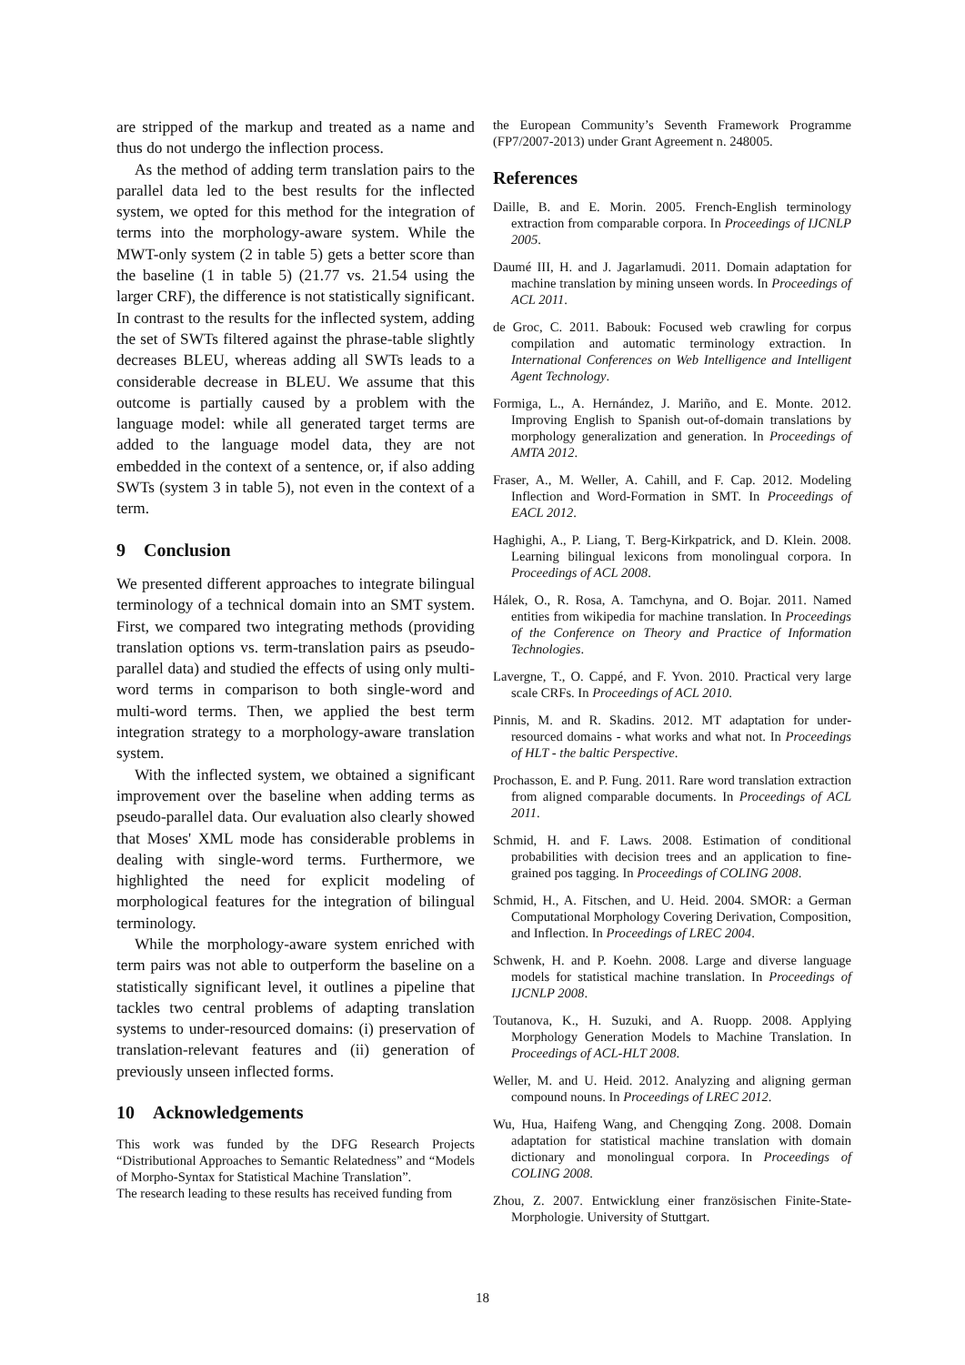are stripped of the markup and treated as a name and thus do not undergo the inflection process.
As the method of adding term translation pairs to the parallel data led to the best results for the inflected system, we opted for this method for the integration of terms into the morphology-aware system. While the MWT-only system (2 in table 5) gets a better score than the baseline (1 in table 5) (21.77 vs. 21.54 using the larger CRF), the difference is not statistically significant. In contrast to the results for the inflected system, adding the set of SWTs filtered against the phrase-table slightly decreases BLEU, whereas adding all SWTs leads to a considerable decrease in BLEU. We assume that this outcome is partially caused by a problem with the language model: while all generated target terms are added to the language model data, they are not embedded in the context of a sentence, or, if also adding SWTs (system 3 in table 5), not even in the context of a term.
9 Conclusion
We presented different approaches to integrate bilingual terminology of a technical domain into an SMT system. First, we compared two integrating methods (providing translation options vs. term-translation pairs as pseudo-parallel data) and studied the effects of using only multi-word terms in comparison to both single-word and multi-word terms. Then, we applied the best term integration strategy to a morphology-aware translation system.
With the inflected system, we obtained a significant improvement over the baseline when adding terms as pseudo-parallel data. Our evaluation also clearly showed that Moses' XML mode has considerable problems in dealing with single-word terms. Furthermore, we highlighted the need for explicit modeling of morphological features for the integration of bilingual terminology.
While the morphology-aware system enriched with term pairs was not able to outperform the baseline on a statistically significant level, it outlines a pipeline that tackles two central problems of adapting translation systems to under-resourced domains: (i) preservation of translation-relevant features and (ii) generation of previously unseen inflected forms.
10 Acknowledgements
This work was funded by the DFG Research Projects “Distributional Approaches to Semantic Relatedness” and “Models of Morpho-Syntax for Statistical Machine Translation”.
The research leading to these results has received funding from
the European Community’s Seventh Framework Programme (FP7/2007-2013) under Grant Agreement n. 248005.
References
Daille, B. and E. Morin. 2005. French-English terminology extraction from comparable corpora. In Proceedings of IJCNLP 2005.
Daumé III, H. and J. Jagarlamudi. 2011. Domain adaptation for machine translation by mining unseen words. In Proceedings of ACL 2011.
de Groc, C. 2011. Babouk: Focused web crawling for corpus compilation and automatic terminology extraction. In International Conferences on Web Intelligence and Intelligent Agent Technology.
Formiga, L., A. Hernández, J. Mariño, and E. Monte. 2012. Improving English to Spanish out-of-domain translations by morphology generalization and generation. In Proceedings of AMTA 2012.
Fraser, A., M. Weller, A. Cahill, and F. Cap. 2012. Modeling Inflection and Word-Formation in SMT. In Proceedings of EACL 2012.
Haghighi, A., P. Liang, T. Berg-Kirkpatrick, and D. Klein. 2008. Learning bilingual lexicons from monolingual corpora. In Proceedings of ACL 2008.
Hálek, O., R. Rosa, A. Tamchyna, and O. Bojar. 2011. Named entities from wikipedia for machine translation. In Proceedings of the Conference on Theory and Practice of Information Technologies.
Lavergne, T., O. Cappé, and F. Yvon. 2010. Practical very large scale CRFs. In Proceedings of ACL 2010.
Pinnis, M. and R. Skadins. 2012. MT adaptation for under-resourced domains - what works and what not. In Proceedings of HLT - the baltic Perspective.
Prochasson, E. and P. Fung. 2011. Rare word translation extraction from aligned comparable documents. In Proceedings of ACL 2011.
Schmid, H. and F. Laws. 2008. Estimation of conditional probabilities with decision trees and an application to fine-grained pos tagging. In Proceedings of COLING 2008.
Schmid, H., A. Fitschen, and U. Heid. 2004. SMOR: a German Computational Morphology Covering Derivation, Composition, and Inflection. In Proceedings of LREC 2004.
Schwenk, H. and P. Koehn. 2008. Large and diverse language models for statistical machine translation. In Proceedings of IJCNLP 2008.
Toutanova, K., H. Suzuki, and A. Ruopp. 2008. Applying Morphology Generation Models to Machine Translation. In Proceedings of ACL-HLT 2008.
Weller, M. and U. Heid. 2012. Analyzing and aligning german compound nouns. In Proceedings of LREC 2012.
Wu, Hua, Haifeng Wang, and Chengqing Zong. 2008. Domain adaptation for statistical machine translation with domain dictionary and monolingual corpora. In Proceedings of COLING 2008.
Zhou, Z. 2007. Entwicklung einer französischen Finite-State-Morphologie. University of Stuttgart.
18